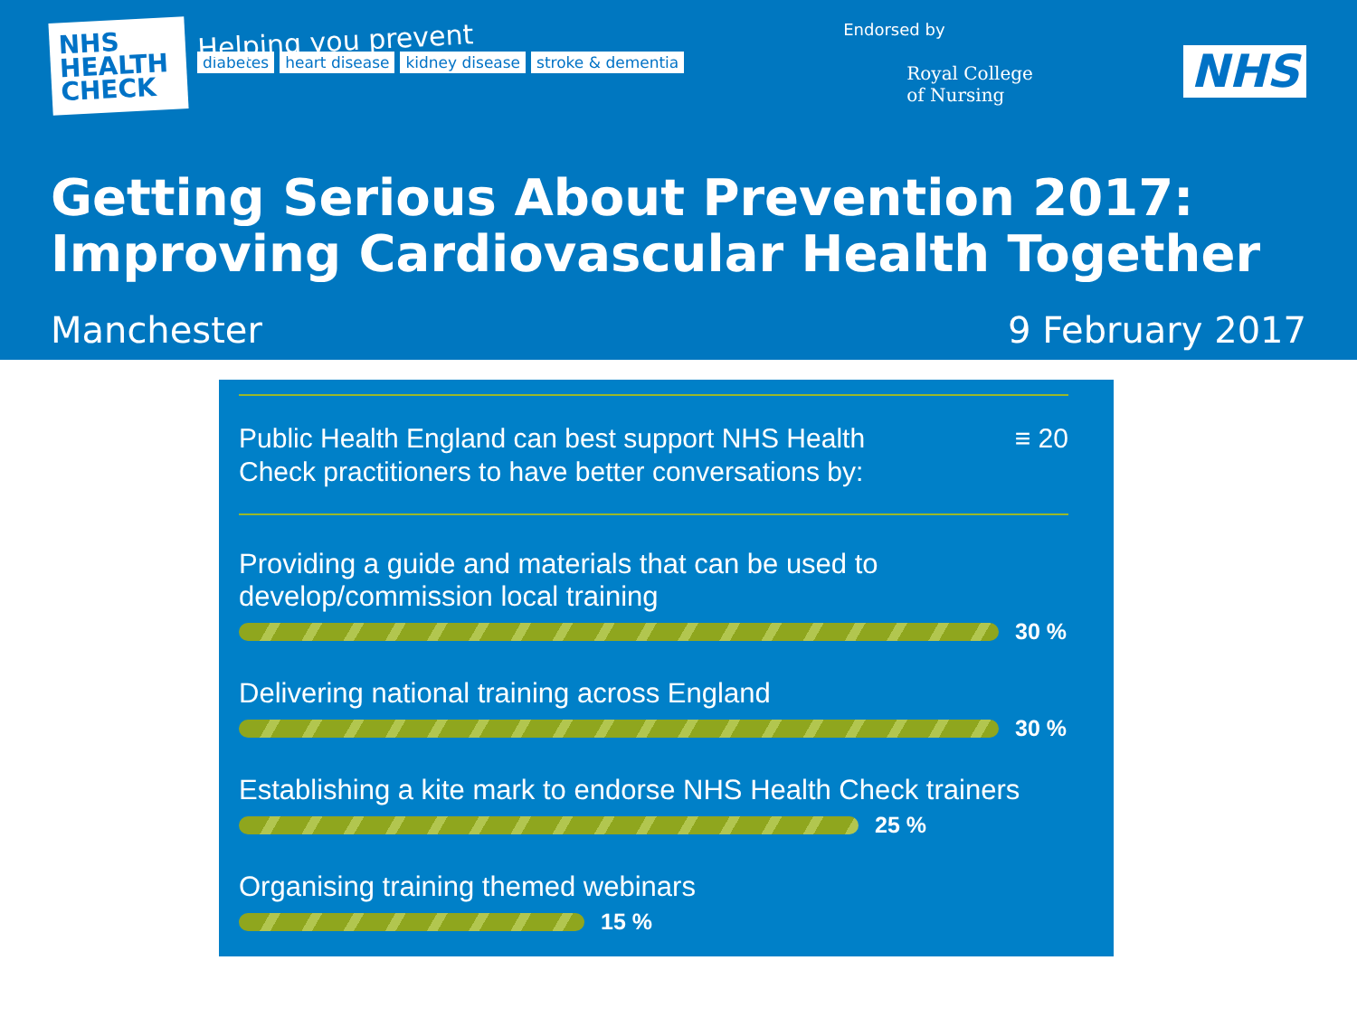NHS
HEALTH
CHECK
Helping you prevent
diabetes heart disease kidney disease stroke & dementia
Endorsed by
Royal College
of Nursing
NHS
Getting Serious About Prevention 2017:
Improving Cardiovascular Health Together
Manchester 9 February 2017
Public Health England can best support NHS Health
Check practitioners to have better conversations by: ≡ 20
Providing a guide and materials that can be used to
develop/commission local training
30 %
Delivering national training across England
30 %
Establishing a kite mark to endorse NHS Health Check trainers
25 %
Organising training themed webinars
15 %